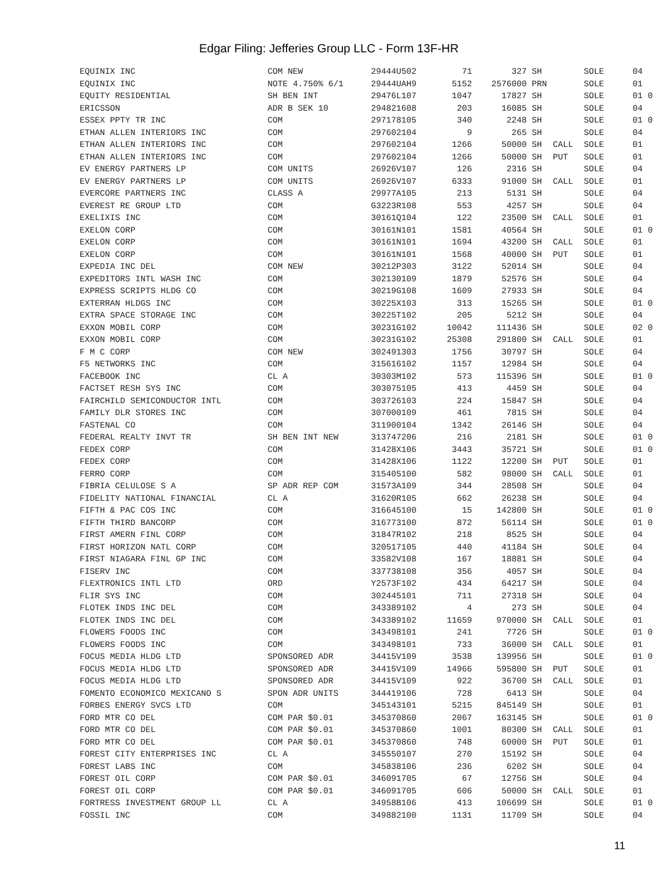Edgar Filing: Jefferies Group LLC - Form 13F-HR
| EQUINIX INC | COM NEW | 29444U502 | 71 | 327 | SH | | SOLE | 04 |
| EQUINIX INC | NOTE 4.750% 6/1 | 29444UAH9 | 5152 | 2576000 | PRN | | SOLE | 01 |
| EQUITY RESIDENTIAL | SH BEN INT | 29476L107 | 1047 | 17827 | SH | | SOLE | 01 0 |
| ERICSSON | ADR B SEK 10 | 294821608 | 203 | 16085 | SH | | SOLE | 04 |
| ESSEX PPTY TR INC | COM | 297178105 | 340 | 2248 | SH | | SOLE | 01 0 |
| ETHAN ALLEN INTERIORS INC | COM | 297602104 | 9 | 265 | SH | | SOLE | 04 |
| ETHAN ALLEN INTERIORS INC | COM | 297602104 | 1266 | 50000 | SH | CALL | SOLE | 01 |
| ETHAN ALLEN INTERIORS INC | COM | 297602104 | 1266 | 50000 | SH | PUT | SOLE | 01 |
| EV ENERGY PARTNERS LP | COM UNITS | 26926V107 | 126 | 2316 | SH | | SOLE | 04 |
| EV ENERGY PARTNERS LP | COM UNITS | 26926V107 | 6333 | 91000 | SH | CALL | SOLE | 01 |
| EVERCORE PARTNERS INC | CLASS A | 29977A105 | 213 | 5131 | SH | | SOLE | 04 |
| EVEREST RE GROUP LTD | COM | G3223R108 | 553 | 4257 | SH | | SOLE | 04 |
| EXELIXIS INC | COM | 30161Q104 | 122 | 23500 | SH | CALL | SOLE | 01 |
| EXELON CORP | COM | 30161N101 | 1581 | 40564 | SH | | SOLE | 01 0 |
| EXELON CORP | COM | 30161N101 | 1694 | 43200 | SH | CALL | SOLE | 01 |
| EXELON CORP | COM | 30161N101 | 1568 | 40000 | SH | PUT | SOLE | 01 |
| EXPEDIA INC DEL | COM NEW | 30212P303 | 3122 | 52014 | SH | | SOLE | 04 |
| EXPEDITORS INTL WASH INC | COM | 302130109 | 1879 | 52576 | SH | | SOLE | 04 |
| EXPRESS SCRIPTS HLDG CO | COM | 30219G108 | 1609 | 27933 | SH | | SOLE | 04 |
| EXTERRAN HLDGS INC | COM | 30225X103 | 313 | 15265 | SH | | SOLE | 01 0 |
| EXTRA SPACE STORAGE INC | COM | 30225T102 | 205 | 5212 | SH | | SOLE | 04 |
| EXXON MOBIL CORP | COM | 30231G102 | 10042 | 111436 | SH | | SOLE | 02 0 |
| EXXON MOBIL CORP | COM | 30231G102 | 25308 | 291800 | SH | CALL | SOLE | 01 |
| F M C CORP | COM NEW | 302491303 | 1756 | 30797 | SH | | SOLE | 04 |
| F5 NETWORKS INC | COM | 315616102 | 1157 | 12984 | SH | | SOLE | 04 |
| FACEBOOK INC | CL A | 30303M102 | 573 | 115396 | SH | | SOLE | 01 0 |
| FACTSET RESH SYS INC | COM | 303075105 | 413 | 4459 | SH | | SOLE | 04 |
| FAIRCHILD SEMICONDUCTOR INTL | COM | 303726103 | 224 | 15847 | SH | | SOLE | 04 |
| FAMILY DLR STORES INC | COM | 307000109 | 461 | 7815 | SH | | SOLE | 04 |
| FASTENAL CO | COM | 311900104 | 1342 | 26146 | SH | | SOLE | 04 |
| FEDERAL REALTY INVT TR | SH BEN INT NEW | 313747206 | 216 | 2181 | SH | | SOLE | 01 0 |
| FEDEX CORP | COM | 31428X106 | 3443 | 35721 | SH | | SOLE | 01 0 |
| FEDEX CORP | COM | 31428X106 | 1122 | 12200 | SH | PUT | SOLE | 01 |
| FERRO CORP | COM | 315405100 | 582 | 98000 | SH | CALL | SOLE | 01 |
| FIBRIA CELULOSE S A | SP ADR REP COM | 31573A109 | 344 | 28508 | SH | | SOLE | 04 |
| FIDELITY NATIONAL FINANCIAL | CL A | 31620R105 | 662 | 26238 | SH | | SOLE | 04 |
| FIFTH & PAC COS INC | COM | 316645100 | 15 | 142800 | SH | | SOLE | 01 0 |
| FIFTH THIRD BANCORP | COM | 316773100 | 872 | 56114 | SH | | SOLE | 01 0 |
| FIRST AMERN FINL CORP | COM | 31847R102 | 218 | 8525 | SH | | SOLE | 04 |
| FIRST HORIZON NATL CORP | COM | 320517105 | 440 | 41184 | SH | | SOLE | 04 |
| FIRST NIAGARA FINL GP INC | COM | 33582V108 | 167 | 18881 | SH | | SOLE | 04 |
| FISERV INC | COM | 337738108 | 356 | 4057 | SH | | SOLE | 04 |
| FLEXTRONICS INTL LTD | ORD | Y2573F102 | 434 | 64217 | SH | | SOLE | 04 |
| FLIR SYS INC | COM | 302445101 | 711 | 27318 | SH | | SOLE | 04 |
| FLOTEK INDS INC DEL | COM | 343389102 | 4 | 273 | SH | | SOLE | 04 |
| FLOTEK INDS INC DEL | COM | 343389102 | 11659 | 970000 | SH | CALL | SOLE | 01 |
| FLOWERS FOODS INC | COM | 343498101 | 241 | 7726 | SH | | SOLE | 01 0 |
| FLOWERS FOODS INC | COM | 343498101 | 733 | 36000 | SH | CALL | SOLE | 01 |
| FOCUS MEDIA HLDG LTD | SPONSORED ADR | 34415V109 | 3538 | 139956 | SH | | SOLE | 01 0 |
| FOCUS MEDIA HLDG LTD | SPONSORED ADR | 34415V109 | 14966 | 595800 | SH | PUT | SOLE | 01 |
| FOCUS MEDIA HLDG LTD | SPONSORED ADR | 34415V109 | 922 | 36700 | SH | CALL | SOLE | 01 |
| FOMENTO ECONOMICO MEXICANO S | SPON ADR UNITS | 344419106 | 728 | 6413 | SH | | SOLE | 04 |
| FORBES ENERGY SVCS LTD | COM | 345143101 | 5215 | 845149 | SH | | SOLE | 01 |
| FORD MTR CO DEL | COM PAR $0.01 | 345370860 | 2067 | 163145 | SH | | SOLE | 01 0 |
| FORD MTR CO DEL | COM PAR $0.01 | 345370860 | 1001 | 80300 | SH | CALL | SOLE | 01 |
| FORD MTR CO DEL | COM PAR $0.01 | 345370860 | 748 | 60000 | SH | PUT | SOLE | 01 |
| FOREST CITY ENTERPRISES INC | CL A | 345550107 | 270 | 15192 | SH | | SOLE | 04 |
| FOREST LABS INC | COM | 345838106 | 236 | 6202 | SH | | SOLE | 04 |
| FOREST OIL CORP | COM PAR $0.01 | 346091705 | 67 | 12756 | SH | | SOLE | 04 |
| FOREST OIL CORP | COM PAR $0.01 | 346091705 | 606 | 50000 | SH | CALL | SOLE | 01 |
| FORTRESS INVESTMENT GROUP LL | CL A | 34958B106 | 413 | 106699 | SH | | SOLE | 01 0 |
| FOSSIL INC | COM | 349882100 | 1131 | 11709 | SH | | SOLE | 04 |
11